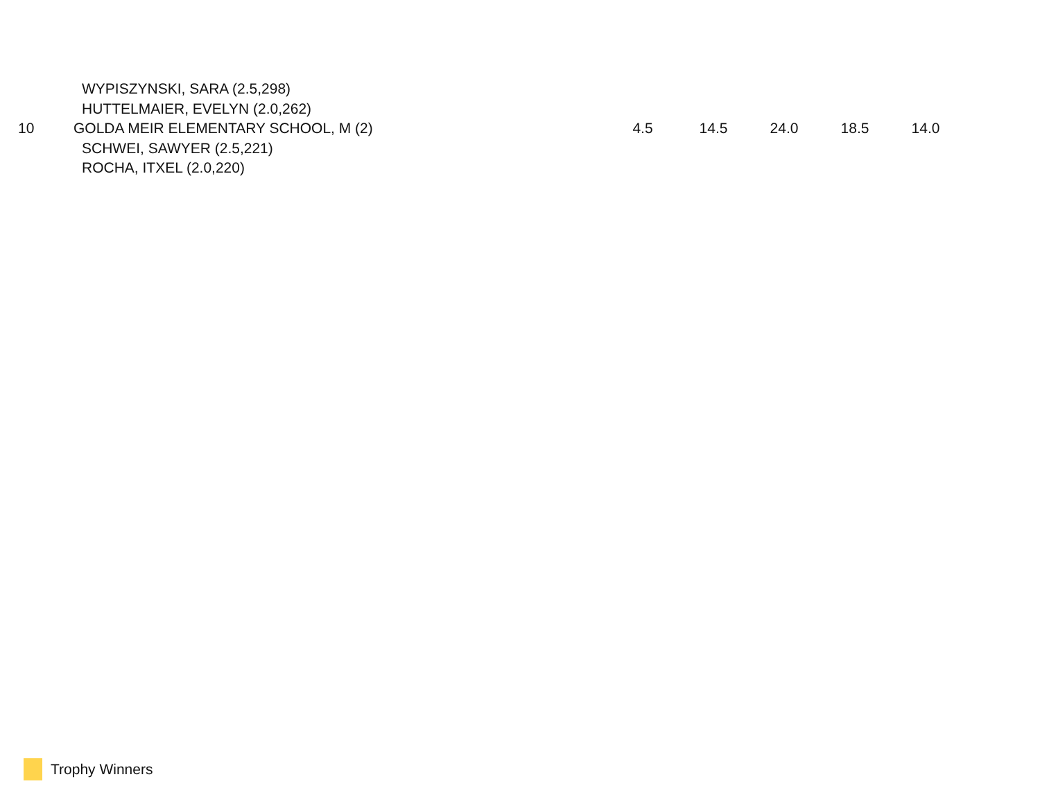| | WYPISZYNSKI, SARA (2.5,298) | | | | | |
| | HUTTELMAIER, EVELYN (2.0,262) | | | | | |
| 10 | GOLDA MEIR ELEMENTARY SCHOOL, M (2) | 4.5 | 14.5 | 24.0 | 18.5 | 14.0 |
| | SCHWEI, SAWYER (2.5,221) | | | | | |
| | ROCHA, ITXEL (2.0,220) | | | | | |
Trophy Winners